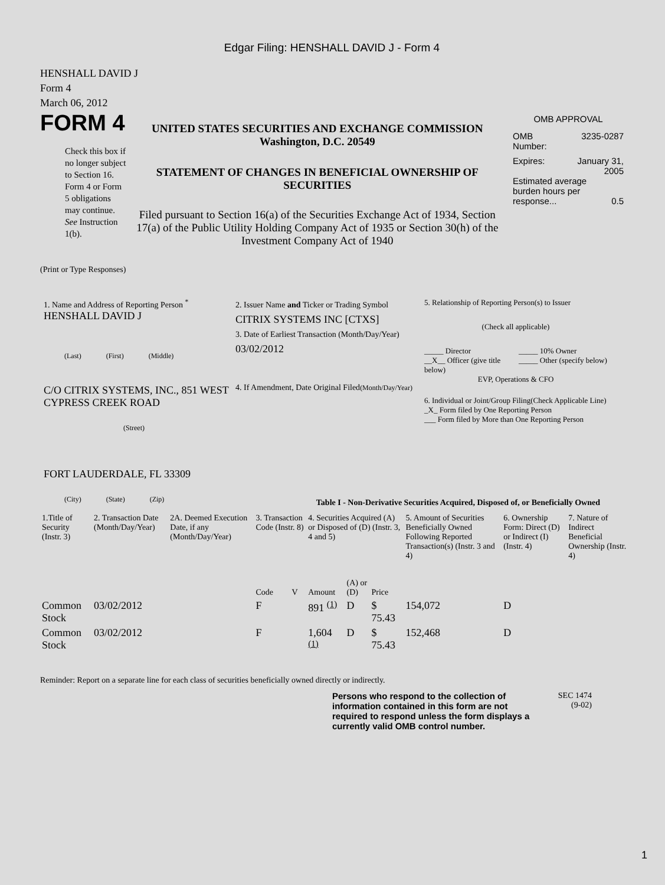Edgar Filing: HENSHALL DAVID J - Form 4
HENSHALL DAVID J
Form 4
March 06, 2012
FORM 4
Check this box if no longer subject to Section 16. Form 4 or Form 5 obligations may continue. See Instruction 1(b).
UNITED STATES SECURITIES AND EXCHANGE COMMISSION
Washington, D.C. 20549
STATEMENT OF CHANGES IN BENEFICIAL OWNERSHIP OF SECURITIES
Filed pursuant to Section 16(a) of the Securities Exchange Act of 1934, Section 17(a) of the Public Utility Holding Company Act of 1935 or Section 30(h) of the Investment Company Act of 1940
OMB APPROVAL
OMB
Number: 3235-0287
Expires: January 31,
2005
Estimated average burden hours per response... 0.5
(Print or Type Responses)
1. Name and Address of Reporting Person <sup>*</sup>
HENSHALL DAVID J
(Last) (First) (Middle)
C/O CITRIX SYSTEMS, INC., 851 WEST CYPRESS CREEK ROAD
(Street)
FORT LAUDERDALE, FL 33309
(City) (State) (Zip)
2. Issuer Name and Ticker or Trading Symbol
CITRIX SYSTEMS INC [CTXS]
3. Date of Earliest Transaction (Month/Day/Year)
03/02/2012
4. If Amendment, Date Original Filed(Month/Day/Year)
5. Relationship of Reporting Person(s) to Issuer
(Check all applicable)
_____ Director
__X__ Officer (give title below)
_____ 10% Owner
_____ Other (specify below)
EVP, Operations & CFO
6. Individual or Joint/Group Filing(Check Applicable Line)
_X_ Form filed by One Reporting Person
___ Form filed by More than One Reporting Person
Table I - Non-Derivative Securities Acquired, Disposed of, or Beneficially Owned
| 1.Title of Security (Instr. 3) | 2. Transaction Date (Month/Day/Year) | 2A. Deemed Execution Date, if any (Month/Day/Year) | 3. Transaction Code (Instr. 8) | | 4. Securities Acquired (A) or Disposed of (D) (Instr. 3, 4 and 5) | | | 5. Amount of Securities Beneficially Owned Following Reported Transaction(s) (Instr. 3 and 4) | 6. Ownership Form: Direct (D) or Indirect (I) (Instr. 4) | 7. Nature of Indirect Beneficial Ownership (Instr. 4) |
| --- | --- | --- | --- | --- | --- | --- | --- | --- | --- | --- |
| | | | Code | V | Amount | (A) or (D) | Price | | | |
| Common Stock | 03/02/2012 | | F | | 891 <sup>(1)</sup> | D | $ 75.43 | 154,072 | D | |
| Common Stock | 03/02/2012 | | F | | 1,604 <sup>(1)</sup> | D | $ 75.43 | 152,468 | D | |
Reminder: Report on a separate line for each class of securities beneficially owned directly or indirectly.
Persons who respond to the collection of information contained in this form are not required to respond unless the form displays a currently valid OMB control number.
SEC 1474
(9-02)
1